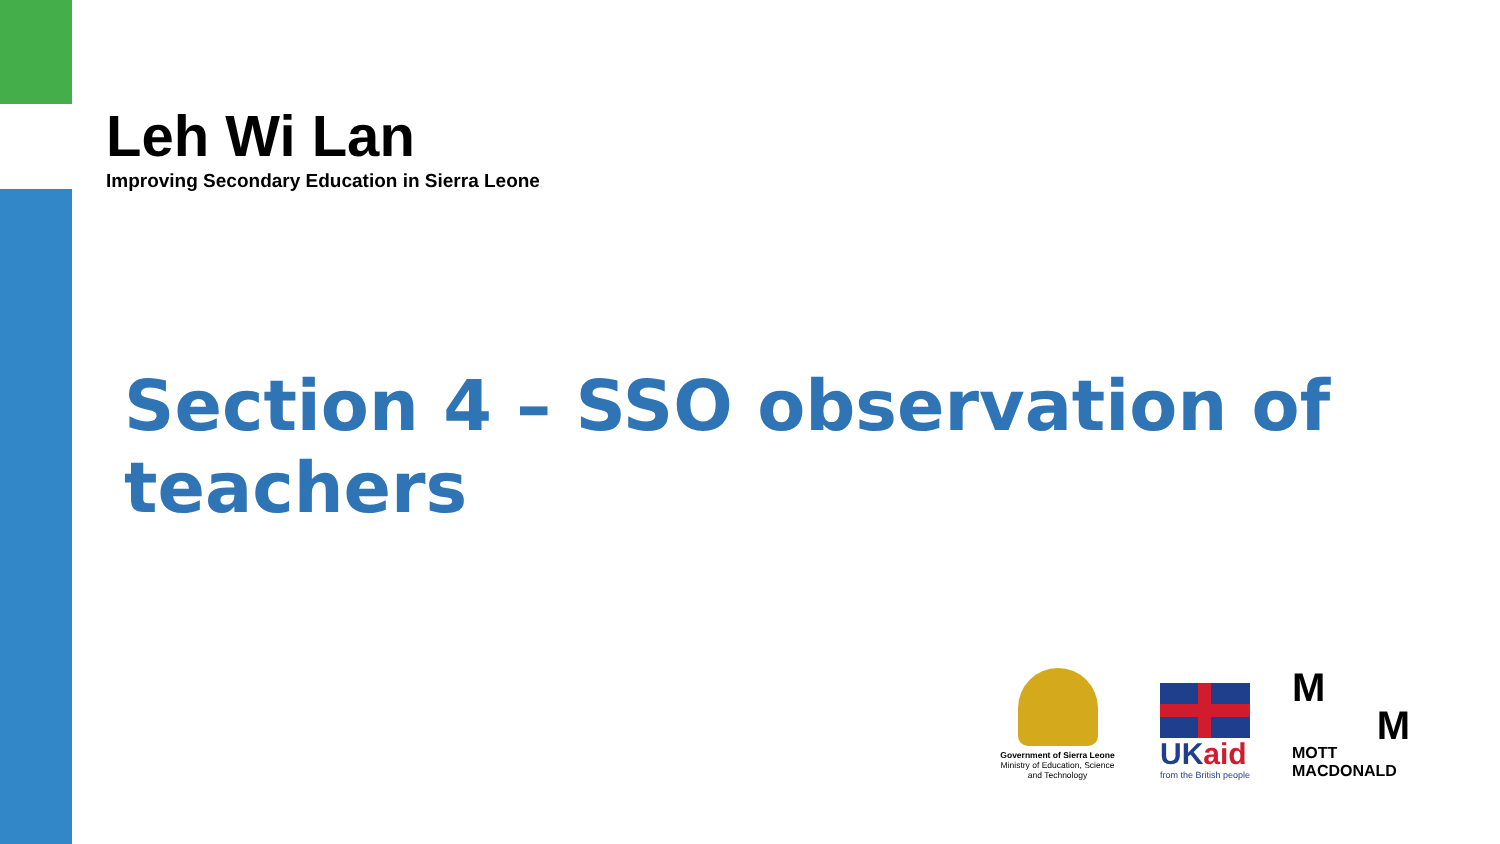Leh Wi Lan
Improving Secondary Education in Sierra Leone
Section 4 – SSO observation of teachers
Government of Sierra Leone
Ministry of Education, Science and Technology
UKaid
from the British people
M
M
MOTT
MACDONALD